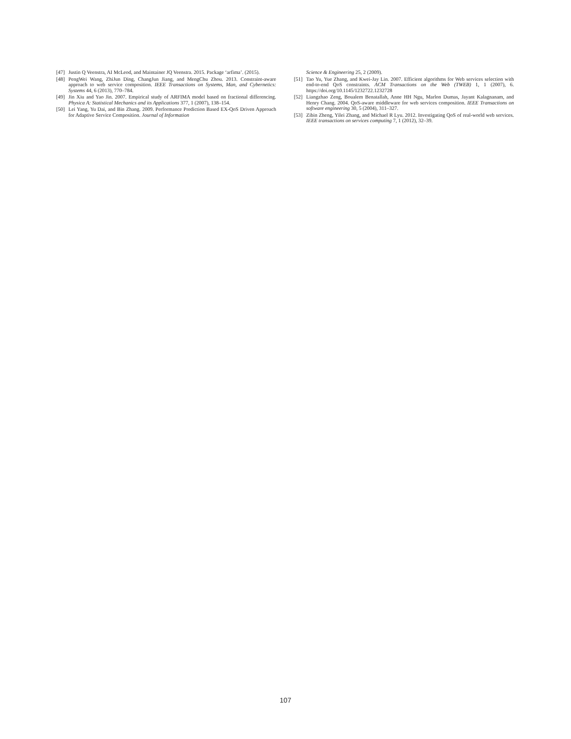[47] Justin Q Veenstra, AI McLeod, and Maintainer JQ Veenstra. 2015. Package ‘arfima’. (2015).
[48] PengWei Wang, ZhiJun Ding, ChangJun Jiang, and MengChu Zhou. 2013. Constraint-aware approach to web service composition. IEEE Transactions on Systems, Man, and Cybernetics: Systems 44, 6 (2013), 770–784.
[49] Jin Xiu and Yao Jin. 2007. Empirical study of ARFIMA model based on fractional differencing. Physica A: Statistical Mechanics and its Applications 377, 1 (2007), 138–154.
[50] Lei Yang, Yu Dai, and Bin Zhang. 2009. Performance Prediction Based EX-QoS Driven Approach for Adaptive Service Composition. Journal of Information
Science & Engineering 25, 2 (2009).
[51] Tao Yu, Yue Zhang, and Kwei-Jay Lin. 2007. Efficient algorithms for Web services selection with end-to-end QoS constraints. ACM Transactions on the Web (TWEB) 1, 1 (2007), 6. https://doi.org/10.1145/1232722.1232728
[52] Liangzhao Zeng, Boualem Benatallah, Anne HH Ngu, Marlon Dumas, Jayant Kalagnanam, and Henry Chang. 2004. QoS-aware middleware for web services composition. IEEE Transactions on software engineering 30, 5 (2004), 311–327.
[53] Zibin Zheng, Yilei Zhang, and Michael R Lyu. 2012. Investigating QoS of real-world web services. IEEE transactions on services computing 7, 1 (2012), 32–39.
107